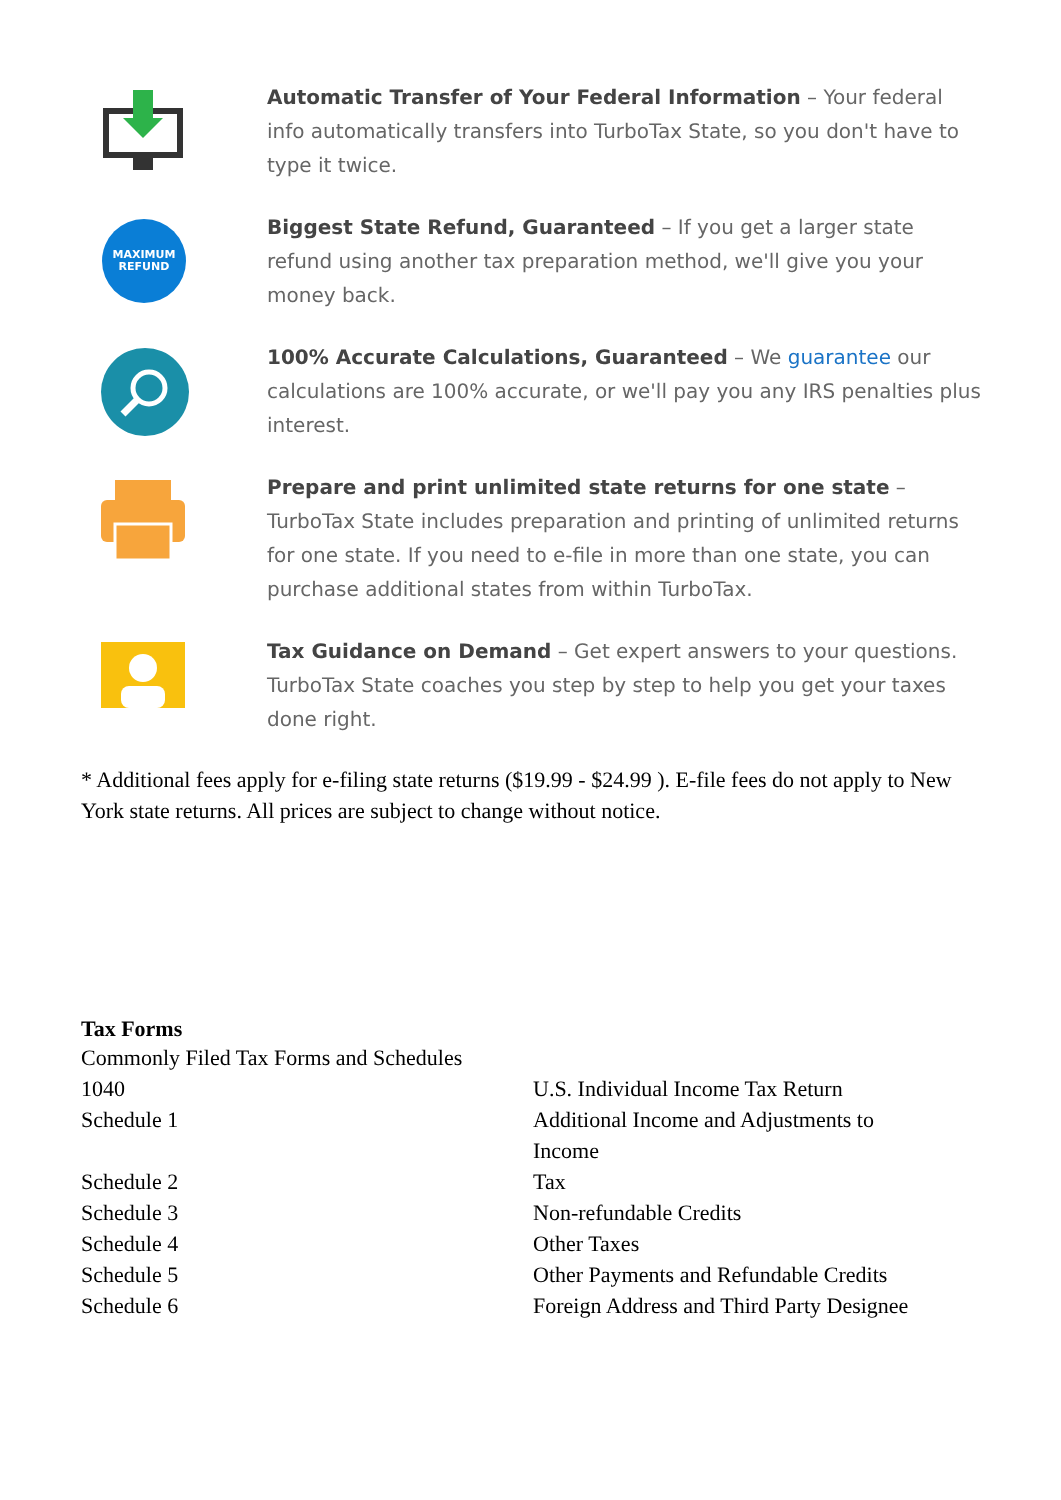Automatic Transfer of Your Federal Information – Your federal info automatically transfers into TurboTax State, so you don't have to type it twice.
MAXIMUM
REFUND
Biggest State Refund, Guaranteed – If you get a larger state refund using another tax preparation method, we'll give you your money back.
100% Accurate Calculations, Guaranteed – We guarantee our calculations are 100% accurate, or we'll pay you any IRS penalties plus interest.
Prepare and print unlimited state returns for one state – TurboTax State includes preparation and printing of unlimited returns for one state. If you need to e-file in more than one state, you can purchase additional states from within TurboTax.
Tax Guidance on Demand – Get expert answers to your questions. TurboTax State coaches you step by step to help you get your taxes done right.
* Additional fees apply for e-filing state returns ($19.99 - $24.99 ). E-file fees do not apply to New York state returns. All prices are subject to change without notice.
Tax Forms
| Commonly Filed Tax Forms and Schedules | |
| 1040 | U.S. Individual Income Tax Return |
| Schedule 1 | Additional Income and Adjustments to Income |
| Schedule 2 | Tax |
| Schedule 3 | Non-refundable Credits |
| Schedule 4 | Other Taxes |
| Schedule 5 | Other Payments and Refundable Credits |
| Schedule 6 | Foreign Address and Third Party Designee |